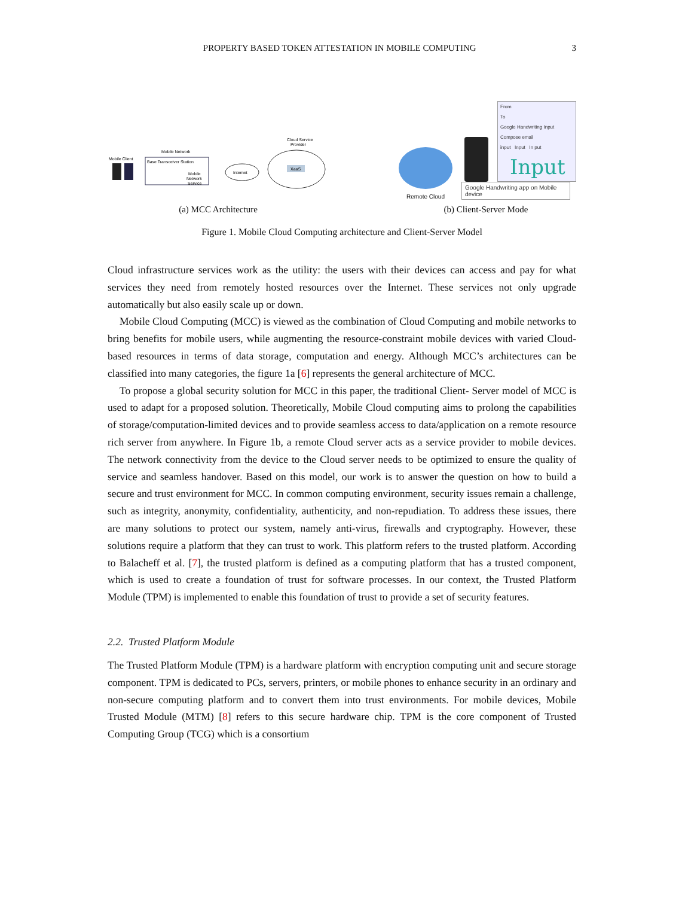PROPERTY BASED TOKEN ATTESTATION IN MOBILE COMPUTING 3
Mobile Client
Mobile Network
Base Transceiver Station
Mobile
Network
Service
Internet
Cloud Service
Provider
XaaS
(a) MCC Architecture
Remote Cloud
From
To
Google Handwriting Input
Compose email
input Input In put
Input
Google Handwriting app on Mobile device
(b) Client-Server Mode
Figure 1. Mobile Cloud Computing architecture and Client-Server Model
Cloud infrastructure services work as the utility: the users with their devices can access and pay for what services they need from remotely hosted resources over the Internet. These services not only upgrade automatically but also easily scale up or down.
Mobile Cloud Computing (MCC) is viewed as the combination of Cloud Computing and mobile networks to bring benefits for mobile users, while augmenting the resource-constraint mobile devices with varied Cloud-based resources in terms of data storage, computation and energy. Although MCC’s architectures can be classified into many categories, the figure 1a [6] represents the general architecture of MCC.
To propose a global security solution for MCC in this paper, the traditional Client- Server model of MCC is used to adapt for a proposed solution. Theoretically, Mobile Cloud computing aims to prolong the capabilities of storage/computation-limited devices and to provide seamless access to data/application on a remote resource rich server from anywhere. In Figure 1b, a remote Cloud server acts as a service provider to mobile devices. The network connectivity from the device to the Cloud server needs to be optimized to ensure the quality of service and seamless handover. Based on this model, our work is to answer the question on how to build a secure and trust environment for MCC. In common computing environment, security issues remain a challenge, such as integrity, anonymity, confidentiality, authenticity, and non-repudiation. To address these issues, there are many solutions to protect our system, namely anti-virus, firewalls and cryptography. However, these solutions require a platform that they can trust to work. This platform refers to the trusted platform. According to Balacheff et al. [7], the trusted platform is defined as a computing platform that has a trusted component, which is used to create a foundation of trust for software processes. In our context, the Trusted Platform Module (TPM) is implemented to enable this foundation of trust to provide a set of security features.
2.2. Trusted Platform Module
The Trusted Platform Module (TPM) is a hardware platform with encryption computing unit and secure storage component. TPM is dedicated to PCs, servers, printers, or mobile phones to enhance security in an ordinary and non-secure computing platform and to convert them into trust environments. For mobile devices, Mobile Trusted Module (MTM) [8] refers to this secure hardware chip. TPM is the core component of Trusted Computing Group (TCG) which is a consortium